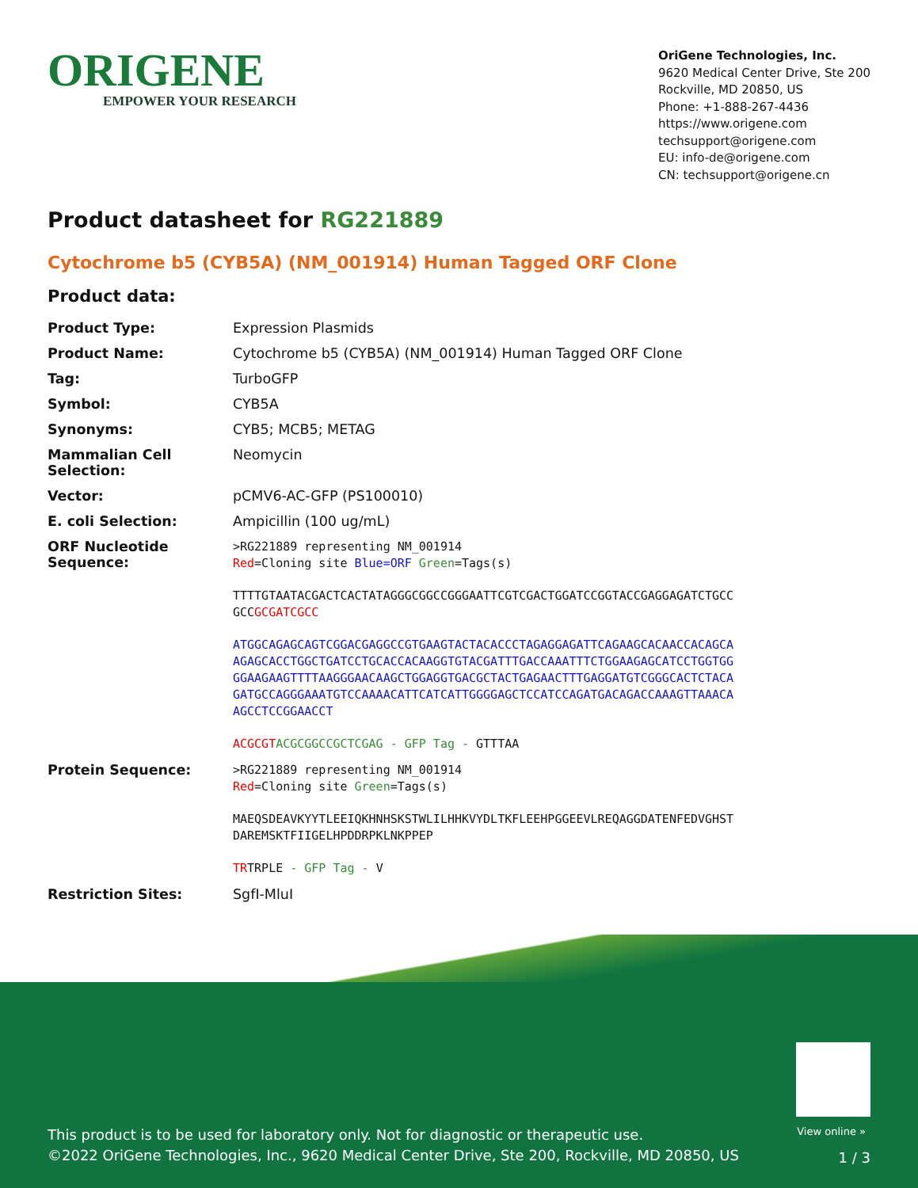ORIGENE
EMPOWER YOUR RESEARCH
OriGene Technologies, Inc.
9620 Medical Center Drive, Ste 200
Rockville, MD 20850, US
Phone: +1-888-267-4436
https://www.origene.com
techsupport@origene.com
EU: info-de@origene.com
CN: techsupport@origene.cn
Product datasheet for RG221889
Cytochrome b5 (CYB5A) (NM_001914) Human Tagged ORF Clone
Product data:
| Product Type: | Expression Plasmids |
| Product Name: | Cytochrome b5 (CYB5A) (NM_001914) Human Tagged ORF Clone |
| Tag: | TurboGFP |
| Symbol: | CYB5A |
| Synonyms: | CYB5; MCB5; METAG |
| Mammalian Cell Selection: | Neomycin |
| Vector: | pCMV6-AC-GFP (PS100010) |
| E. coli Selection: | Ampicillin (100 ug/mL) |
| ORF Nucleotide Sequence: | >RG221889 representing NM_001914 Red =Cloning site Blue=ORF Green =Tags(s) TTTTGTAATACGACTCACTATAGGGCGGCCGGGAATTCGTCGACTGGATCCGGTACCGAGGAGATCTGCC GCC GCGATCGCC ATGGCAGAGCAGTCGGACGAGGCCGTGAAGTACTACACCCTAGAGGAGATTCAGAAGCACAACCACAGCA AGAGCACCTGGCTGATCCTGCACCACAAGGTGTACGATTTGACCAAATTTCTGGAAGAGCATCCTGGTGG GGAAGAAGTTTTAAGGGAACAAGCTGGAGGTGACGCTACTGAGAACTTTGAGGATGTCGGGCACTCTACA GATGCCAGGGAAATGTCCAAAACATTCATCATTGGGGAGCTCCATCCAGATGACAGACCAAAGTTAAACA AGCCTCCGGAACCT ACGCGT ACGCGGCCGCTCGAG - GFP Tag - GTTTAA |
| Protein Sequence: | >RG221889 representing NM_001914 Red =Cloning site Green =Tags(s) MAEQSDEAVKYYTLEEIQKHNHSKSTWLILHHKVYDLTKFLEEHPGGEEVLREQAGGDATENFEDVGHST DAREMSKTFIIGELHPDDRPKLNKPPEP TR TRPLE - GFP Tag - V |
| Restriction Sites: | SgfI-MluI |
View online »
This product is to be used for laboratory only. Not for diagnostic or therapeutic use.
©2022 OriGene Technologies, Inc., 9620 Medical Center Drive, Ste 200, Rockville, MD 20850, US
1 / 3